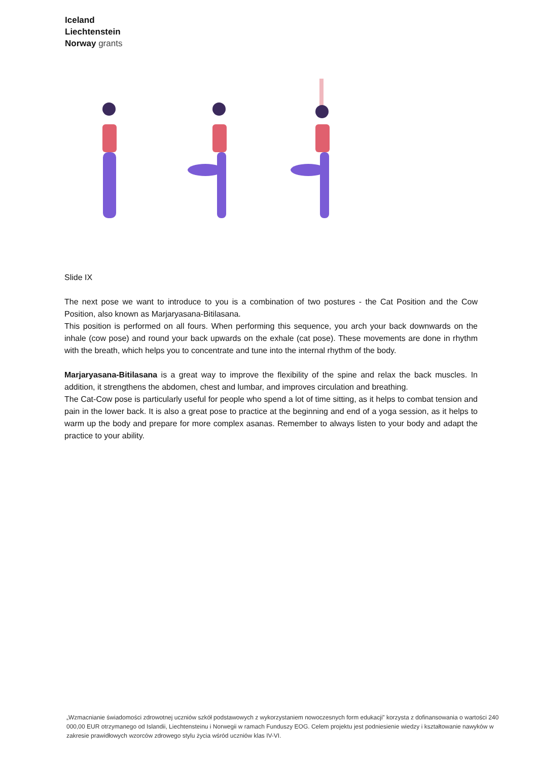Iceland
Liechtenstein
Norway grants
Slide IX
The next pose we want to introduce to you is a combination of two postures - the Cat Position and the Cow Position, also known as Marjaryasana-Bitilasana.
This position is performed on all fours. When performing this sequence, you arch your back downwards on the inhale (cow pose) and round your back upwards on the exhale (cat pose). These movements are done in rhythm with the breath, which helps you to concentrate and tune into the internal rhythm of the body.
Marjaryasana-Bitilasana is a great way to improve the flexibility of the spine and relax the back muscles. In addition, it strengthens the abdomen, chest and lumbar, and improves circulation and breathing.
The Cat-Cow pose is particularly useful for people who spend a lot of time sitting, as it helps to combat tension and pain in the lower back. It is also a great pose to practice at the beginning and end of a yoga session, as it helps to warm up the body and prepare for more complex asanas. Remember to always listen to your body and adapt the practice to your ability.
„Wzmacnianie świadomości zdrowotnej uczniów szkół podstawowych z wykorzystaniem nowoczesnych form edukacji” korzysta z dofinansowania o wartości 240 000,00 EUR otrzymanego od Islandii, Liechtensteinu i Norwegii w ramach Funduszy EOG. Celem projektu jest podniesienie wiedzy i kształtowanie nawyków w zakresie prawidłowych wzorców zdrowego stylu życia wśród uczniów klas IV-VI.